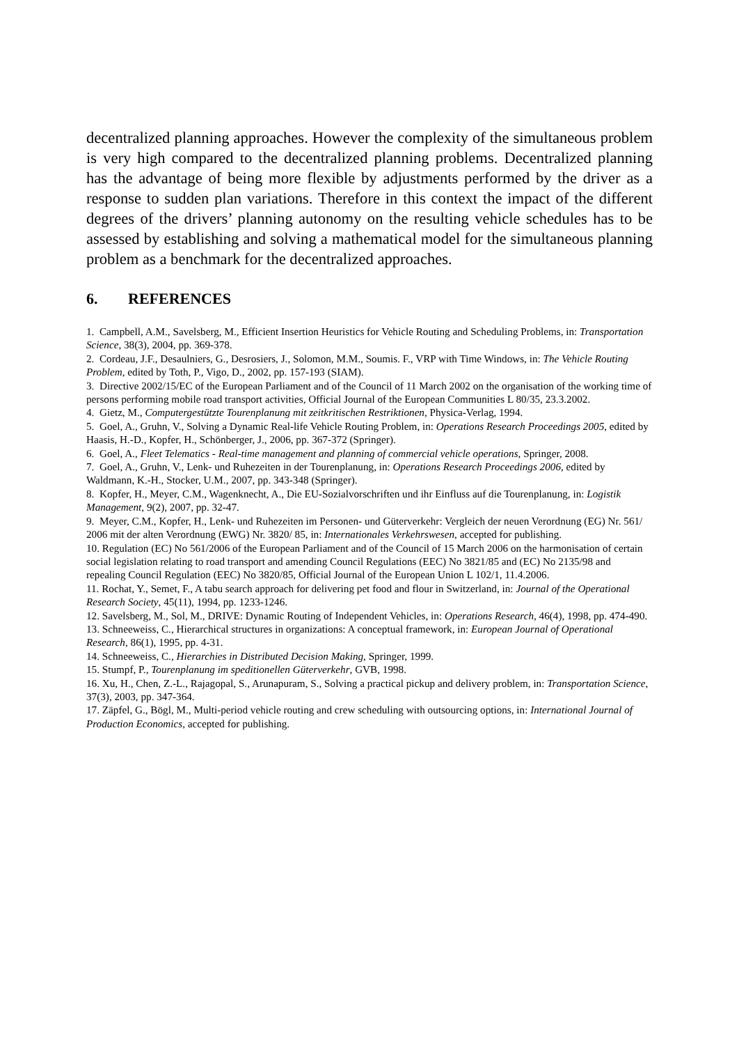decentralized planning approaches. However the complexity of the simultaneous problem is very high compared to the decentralized planning problems. Decentralized planning has the advantage of being more flexible by adjustments performed by the driver as a response to sudden plan variations. Therefore in this context the impact of the different degrees of the drivers’ planning autonomy on the resulting vehicle schedules has to be assessed by establishing and solving a mathematical model for the simultaneous planning problem as a benchmark for the decentralized approaches.
6. REFERENCES
1. Campbell, A.M., Savelsberg, M., Efficient Insertion Heuristics for Vehicle Routing and Scheduling Problems, in: Transportation Science, 38(3), 2004, pp. 369-378.
2. Cordeau, J.F., Desaulniers, G., Desrosiers, J., Solomon, M.M., Soumis. F., VRP with Time Windows, in: The Vehicle Routing Problem, edited by Toth, P., Vigo, D., 2002, pp. 157-193 (SIAM).
3. Directive 2002/15/EC of the European Parliament and of the Council of 11 March 2002 on the organisation of the working time of persons performing mobile road transport activities, Official Journal of the European Communities L 80/35, 23.3.2002.
4. Gietz, M., Computergestützte Tourenplanung mit zeitkritischen Restriktionen, Physica-Verlag, 1994.
5. Goel, A., Gruhn, V., Solving a Dynamic Real-life Vehicle Routing Problem, in: Operations Research Proceedings 2005, edited by Haasis, H.-D., Kopfer, H., Schönberger, J., 2006, pp. 367-372 (Springer).
6. Goel, A., Fleet Telematics - Real-time management and planning of commercial vehicle operations, Springer, 2008.
7. Goel, A., Gruhn, V., Lenk- und Ruhezeiten in der Tourenplanung, in: Operations Research Proceedings 2006, edited by Waldmann, K.-H., Stocker, U.M., 2007, pp. 343-348 (Springer).
8. Kopfer, H., Meyer, C.M., Wagenknecht, A., Die EU-Sozialvorschriften und ihr Einfluss auf die Tourenplanung, in: Logistik Management, 9(2), 2007, pp. 32-47.
9. Meyer, C.M., Kopfer, H., Lenk- und Ruhezeiten im Personen- und Güterverkehr: Vergleich der neuen Verordnung (EG) Nr. 561/ 2006 mit der alten Verordnung (EWG) Nr. 3820/ 85, in: Internationales Verkehrswesen, accepted for publishing.
10. Regulation (EC) No 561/2006 of the European Parliament and of the Council of 15 March 2006 on the harmonisation of certain social legislation relating to road transport and amending Council Regulations (EEC) No 3821/85 and (EC) No 2135/98 and repealing Council Regulation (EEC) No 3820/85, Official Journal of the European Union L 102/1, 11.4.2006.
11. Rochat, Y., Semet, F., A tabu search approach for delivering pet food and flour in Switzerland, in: Journal of the Operational Research Society, 45(11), 1994, pp. 1233-1246.
12. Savelsberg, M., Sol, M., DRIVE: Dynamic Routing of Independent Vehicles, in: Operations Research, 46(4), 1998, pp. 474-490.
13. Schneeweiss, C., Hierarchical structures in organizations: A conceptual framework, in: European Journal of Operational Research, 86(1), 1995, pp. 4-31.
14. Schneeweiss, C., Hierarchies in Distributed Decision Making, Springer, 1999.
15. Stumpf, P., Tourenplanung im speditionellen Güterverkehr, GVB, 1998.
16. Xu, H., Chen, Z.-L., Rajagopal, S., Arunapuram, S., Solving a practical pickup and delivery problem, in: Transportation Science, 37(3), 2003, pp. 347-364.
17. Zäpfel, G., Bögl, M., Multi-period vehicle routing and crew scheduling with outsourcing options, in: International Journal of Production Economics, accepted for publishing.